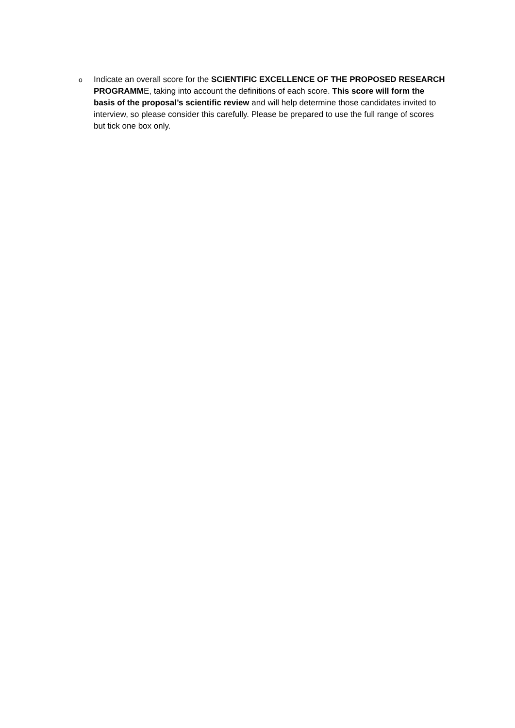o
Indicate an overall score for the SCIENTIFIC EXCELLENCE OF THE PROPOSED RESEARCH PROGRAMME, taking into account the definitions of each score. This score will form the basis of the proposal’s scientific review and will help determine those candidates invited to interview, so please consider this carefully. Please be prepared to use the full range of scores but tick one box only.